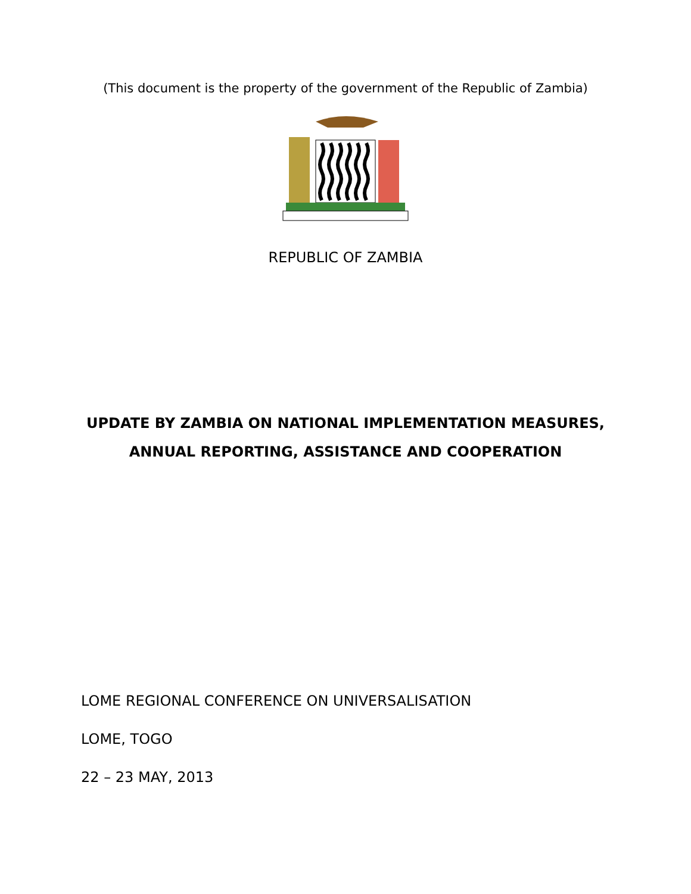(This document is the property of the government of the Republic of Zambia)
REPUBLIC OF ZAMBIA
UPDATE BY ZAMBIA ON NATIONAL IMPLEMENTATION MEASURES,
ANNUAL REPORTING, ASSISTANCE AND COOPERATION
LOME REGIONAL CONFERENCE ON UNIVERSALISATION
LOME, TOGO
22 – 23 MAY, 2013